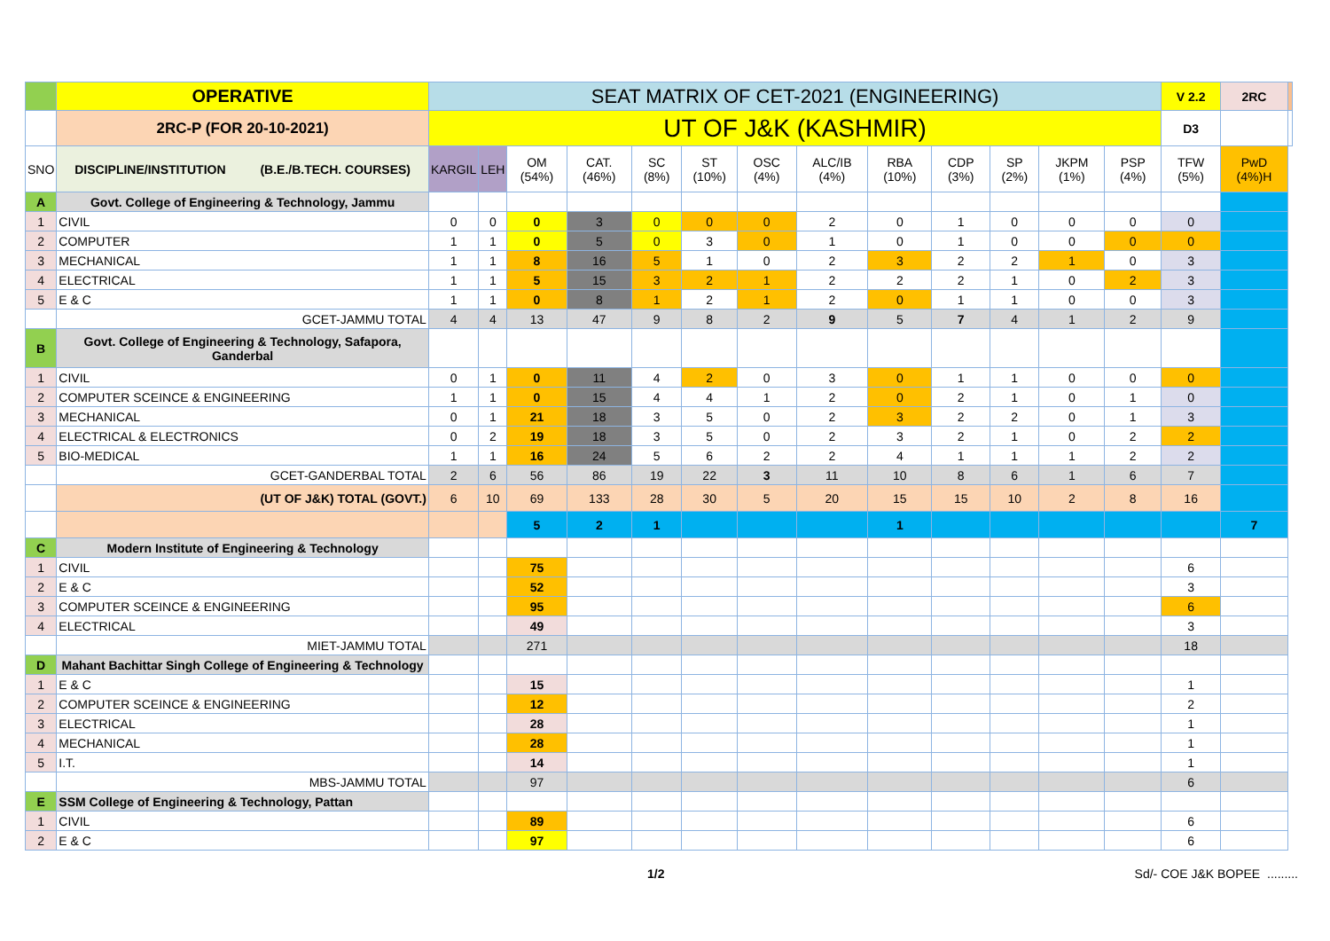| | OPERATIVE | SEAT MATRIX OF CET-2021 (ENGINEERING) | | | | | | | | | | | | | V 2.2 | 2RC | |
| | 2RC-P (FOR 20-10-2021) | UT OF J&K (KASHMIR) | | | | | | | | | | | | | D3 | | |
| SNO | DISCIPLINE/INSTITUTION (B.E./B.TECH. COURSES) | KARGIL | LEH | OM (54%) | CAT. (46%) | SC (8%) | ST (10%) | OSC (4%) | ALC/IB (4%) | RBA (10%) | CDP (3%) | SP (2%) | JKPM (1%) | PSP (4%) | TFW (5%) | PwD (4%)H | |
| A | Govt. College of Engineering & Technology, Jammu | | | | | | | | | | | | | | | | |
| 1 | CIVIL | 0 | 0 | 0 | 3 | 0 | 0 | 0 | 2 | 0 | 1 | 0 | 0 | 0 | 0 | | |
| 2 | COMPUTER | 1 | 1 | 0 | 5 | 0 | 3 | 0 | 1 | 0 | 1 | 0 | 0 | 0 | 0 | | |
| 3 | MECHANICAL | 1 | 1 | 8 | 16 | 5 | 1 | 0 | 2 | 3 | 2 | 2 | 1 | 0 | 3 | | |
| 4 | ELECTRICAL | 1 | 1 | 5 | 15 | 3 | 2 | 1 | 2 | 2 | 2 | 1 | 0 | 2 | 3 | | |
| 5 | E & C | 1 | 1 | 0 | 8 | 1 | 2 | 1 | 2 | 0 | 1 | 1 | 0 | 0 | 3 | | |
| | GCET-JAMMU TOTAL | 4 | 4 | 13 | 47 | 9 | 8 | 2 | 9 | 5 | 7 | 4 | 1 | 2 | 9 | | |
| B | Govt. College of Engineering & Technology, Safapora, Ganderbal | | | | | | | | | | | | | | | | |
| 1 | CIVIL | 0 | 1 | 0 | 11 | 4 | 2 | 0 | 3 | 0 | 1 | 1 | 0 | 0 | 0 | | |
| 2 | COMPUTER SCEINCE & ENGINEERING | 1 | 1 | 0 | 15 | 4 | 4 | 1 | 2 | 0 | 2 | 1 | 0 | 1 | 0 | | |
| 3 | MECHANICAL | 0 | 1 | 21 | 18 | 3 | 5 | 0 | 2 | 3 | 2 | 2 | 0 | 1 | 3 | | |
| 4 | ELECTRICAL & ELECTRONICS | 0 | 2 | 19 | 18 | 3 | 5 | 0 | 2 | 3 | 2 | 1 | 0 | 2 | 2 | | |
| 5 | BIO-MEDICAL | 1 | 1 | 16 | 24 | 5 | 6 | 2 | 2 | 4 | 1 | 1 | 1 | 2 | 2 | | |
| | GCET-GANDERBAL TOTAL | 2 | 6 | 56 | 86 | 19 | 22 | 3 | 11 | 10 | 8 | 6 | 1 | 6 | 7 | | |
| | (UT OF J&K) TOTAL (GOVT.) | 6 | 10 | 69 | 133 | 28 | 30 | 5 | 20 | 15 | 15 | 10 | 2 | 8 | 16 | | |
| | | | | 5 | 2 | 1 | | | | 1 | | | | | | 7 | |
| C | Modern Institute of Engineering & Technology | | | | | | | | | | | | | | | | |
| 1 | CIVIL | | | 75 | | | | | | | | | | | 6 | | |
| 2 | E & C | | | 52 | | | | | | | | | | | 3 | | |
| 3 | COMPUTER SCEINCE & ENGINEERING | | | 95 | | | | | | | | | | | 6 | | |
| 4 | ELECTRICAL | | | 49 | | | | | | | | | | | 3 | | |
| | MIET-JAMMU TOTAL | | | 271 | | | | | | | | | | | 18 | | |
| D | Mahant Bachittar Singh College of Engineering & Technology | | | | | | | | | | | | | | | | |
| 1 | E & C | | | 15 | | | | | | | | | | | 1 | | |
| 2 | COMPUTER SCEINCE & ENGINEERING | | | 12 | | | | | | | | | | | 2 | | |
| 3 | ELECTRICAL | | | 28 | | | | | | | | | | | 1 | | |
| 4 | MECHANICAL | | | 28 | | | | | | | | | | | 1 | | |
| 5 | I.T. | | | 14 | | | | | | | | | | | 1 | | |
| | MBS-JAMMU TOTAL | | | 97 | | | | | | | | | | | 6 | | |
| E | SSM College of Engineering & Technology, Pattan | | | | | | | | | | | | | | | | |
| 1 | CIVIL | | | 89 | | | | | | | | | | | 6 | | |
| 2 | E & C | | | 97 | | | | | | | | | | | 6 | | |
1/2 Sd/- COE J&K BOPEE .........